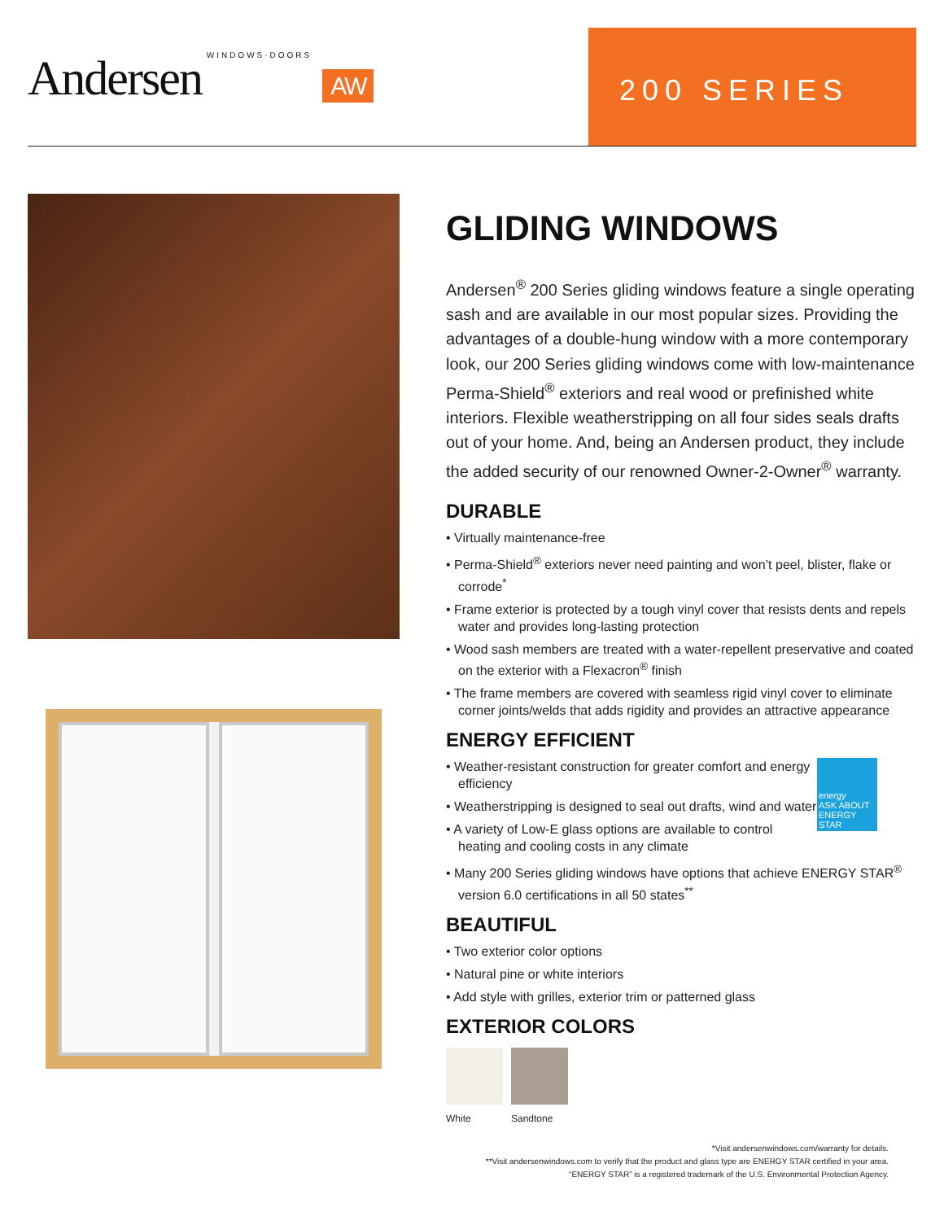Andersen WINDOWS·DOORS AW
200 SERIES
GLIDING WINDOWS
Andersen<sup>®</sup> 200 Series gliding windows feature a single operating sash and are available in our most popular sizes. Providing the advantages of a double-hung window with a more contemporary look, our 200 Series gliding windows come with low-maintenance Perma-Shield<sup>®</sup> exteriors and real wood or prefinished white interiors. Flexible weatherstripping on all four sides seals drafts out of your home. And, being an Andersen product, they include the added security of our renowned Owner-2-Owner<sup>®</sup> warranty.
DURABLE
• Virtually maintenance-free
• Perma-Shield<sup>®</sup> exteriors never need painting and won’t peel, blister, flake or corrode<sup>*</sup>
• Frame exterior is protected by a tough vinyl cover that resists dents and repels water and provides long-lasting protection
• Wood sash members are treated with a water-repellent preservative and coated on the exterior with a Flexacron<sup>®</sup> finish
• The frame members are covered with seamless rigid vinyl cover to eliminate corner joints/welds that adds rigidity and provides an attractive appearance
ENERGY EFFICIENT
energy
ASK ABOUT ENERGY STAR
• Weather-resistant construction for greater comfort and energy efficiency
• Weatherstripping is designed to seal out drafts, wind and water
• A variety of Low-E glass options are available to control heating and cooling costs in any climate
• Many 200 Series gliding windows have options that achieve ENERGY STAR<sup>®</sup> version 6.0 certifications in all 50 states<sup>**</sup>
BEAUTIFUL
• Two exterior color options
• Natural pine or white interiors
• Add style with grilles, exterior trim or patterned glass
EXTERIOR COLORS
White Sandtone
*Visit andersenwindows.com/warranty for details.
**Visit andersenwindows.com to verify that the product and glass type are ENERGY STAR certified in your area.
“ENERGY STAR” is a registered trademark of the U.S. Environmental Protection Agency.